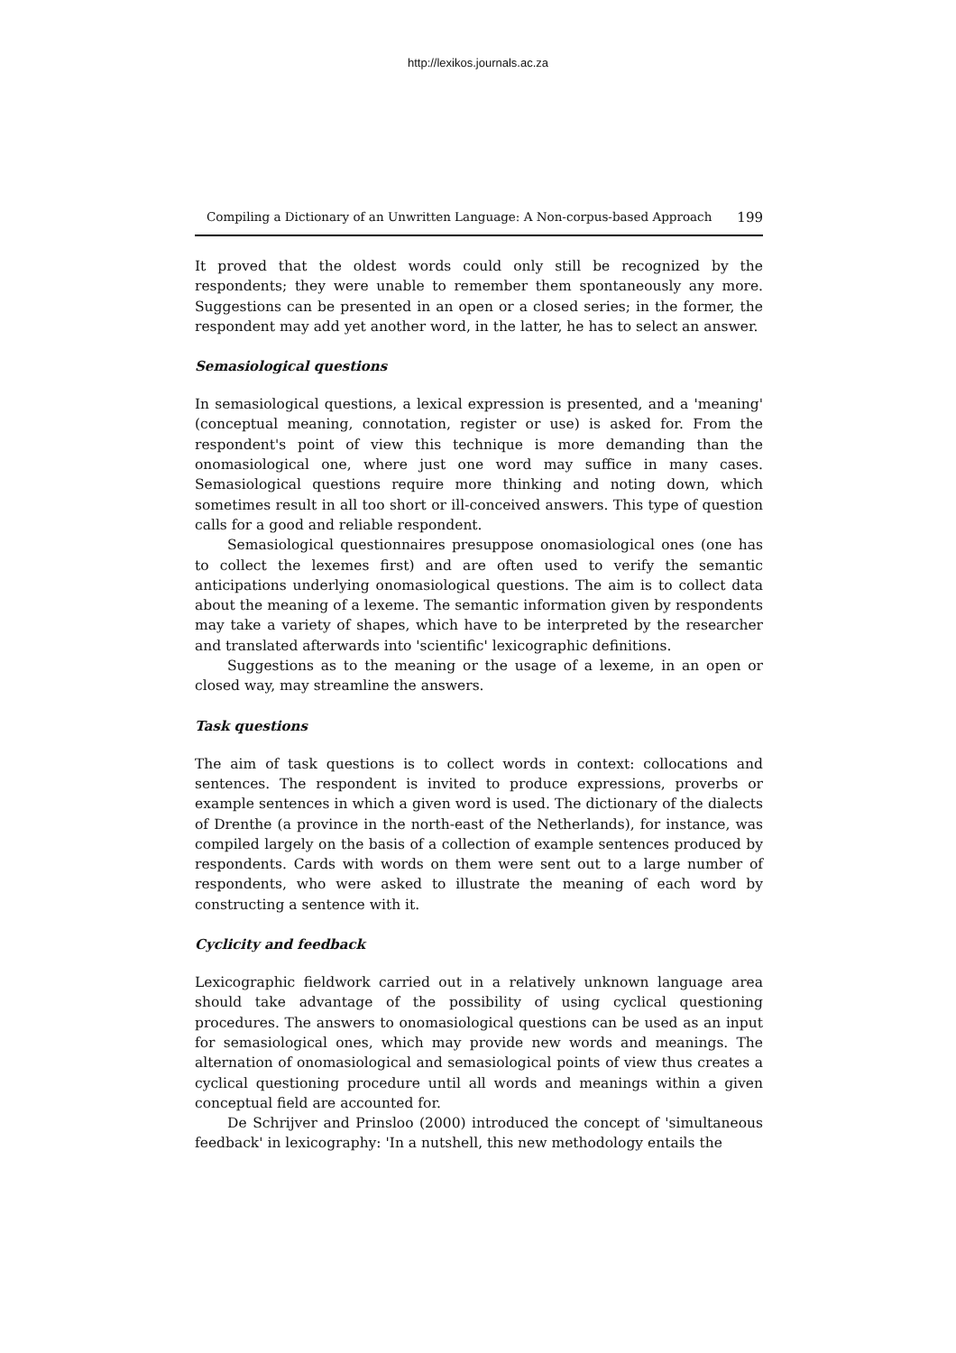http://lexikos.journals.ac.za
Compiling a Dictionary of an Unwritten Language: A Non-corpus-based Approach 199
It proved that the oldest words could only still be recognized by the respondents; they were unable to remember them spontaneously any more. Suggestions can be presented in an open or a closed series; in the former, the respondent may add yet another word, in the latter, he has to select an answer.
Semasiological questions
In semasiological questions, a lexical expression is presented, and a 'meaning' (conceptual meaning, connotation, register or use) is asked for. From the respondent's point of view this technique is more demanding than the onomasiological one, where just one word may suffice in many cases. Semasiological questions require more thinking and noting down, which sometimes result in all too short or ill-conceived answers. This type of question calls for a good and reliable respondent.
Semasiological questionnaires presuppose onomasiological ones (one has to collect the lexemes first) and are often used to verify the semantic anticipations underlying onomasiological questions. The aim is to collect data about the meaning of a lexeme. The semantic information given by respondents may take a variety of shapes, which have to be interpreted by the researcher and translated afterwards into 'scientific' lexicographic definitions.
Suggestions as to the meaning or the usage of a lexeme, in an open or closed way, may streamline the answers.
Task questions
The aim of task questions is to collect words in context: collocations and sentences. The respondent is invited to produce expressions, proverbs or example sentences in which a given word is used. The dictionary of the dialects of Drenthe (a province in the north-east of the Netherlands), for instance, was compiled largely on the basis of a collection of example sentences produced by respondents. Cards with words on them were sent out to a large number of respondents, who were asked to illustrate the meaning of each word by constructing a sentence with it.
Cyclicity and feedback
Lexicographic fieldwork carried out in a relatively unknown language area should take advantage of the possibility of using cyclical questioning procedures. The answers to onomasiological questions can be used as an input for semasiological ones, which may provide new words and meanings. The alternation of onomasiological and semasiological points of view thus creates a cyclical questioning procedure until all words and meanings within a given conceptual field are accounted for.
De Schrijver and Prinsloo (2000) introduced the concept of 'simultaneous feedback' in lexicography: 'In a nutshell, this new methodology entails the